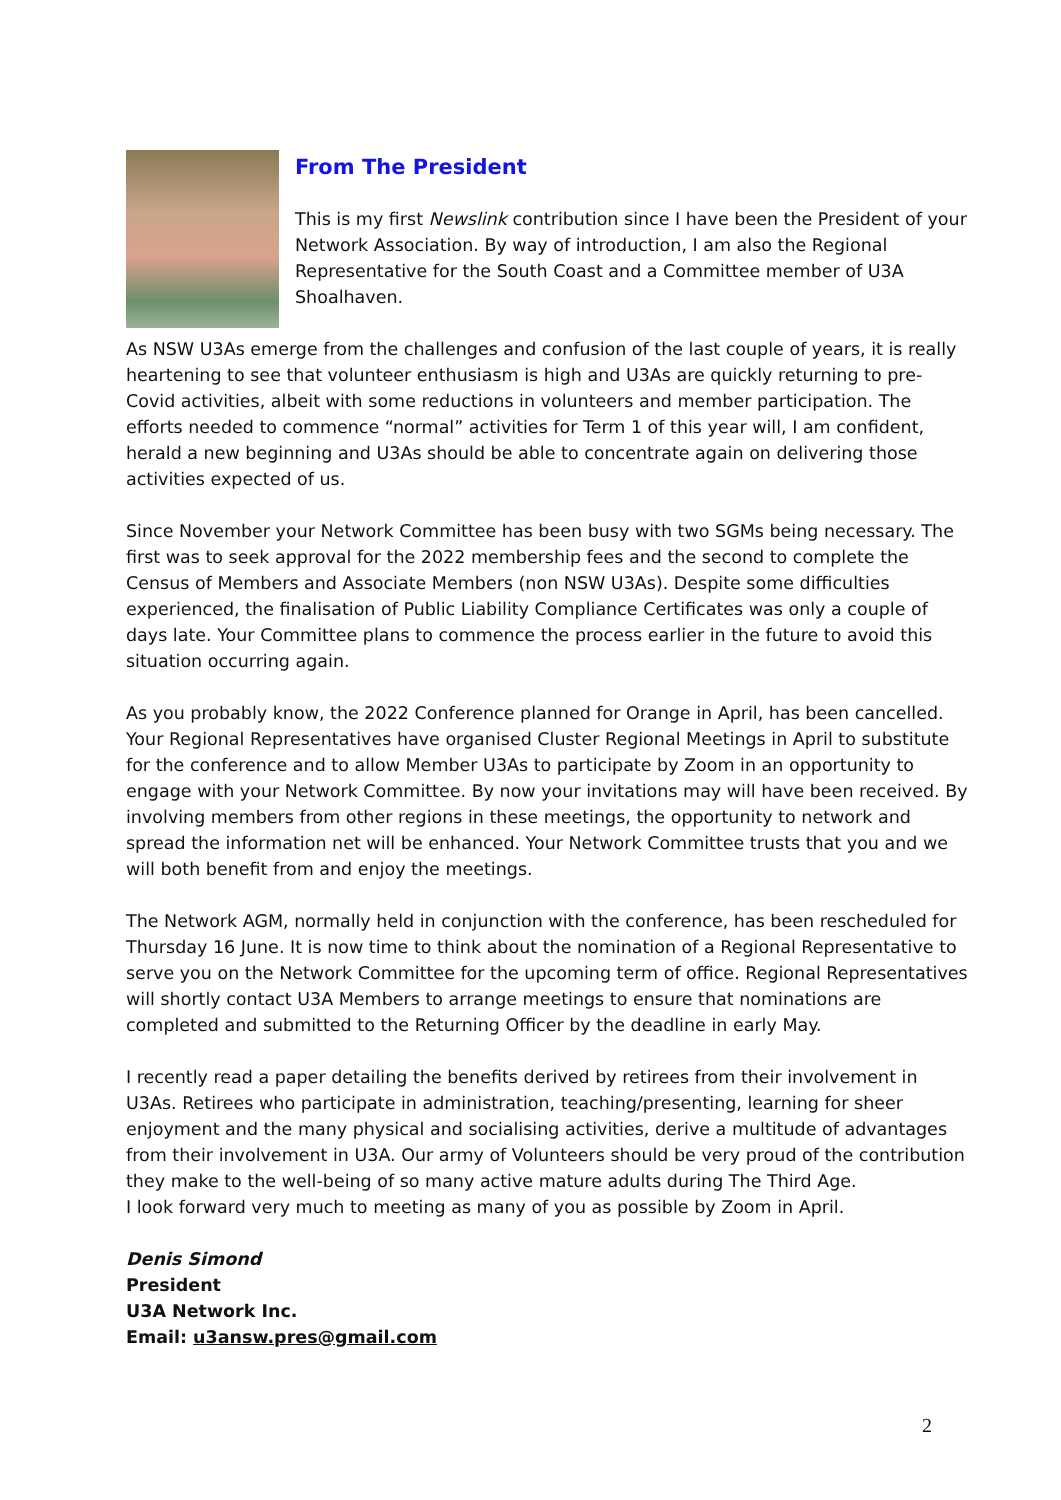From The President
This is my first Newslink contribution since I have been the President of your Network Association. By way of introduction, I am also the Regional Representative for the South Coast and a Committee member of U3A Shoalhaven.
As NSW U3As emerge from the challenges and confusion of the last couple of years, it is really heartening to see that volunteer enthusiasm is high and U3As are quickly returning to pre-Covid activities, albeit with some reductions in volunteers and member participation. The efforts needed to commence “normal” activities for Term 1 of this year will, I am confident, herald a new beginning and U3As should be able to concentrate again on delivering those activities expected of us.
Since November your Network Committee has been busy with two SGMs being necessary. The first was to seek approval for the 2022 membership fees and the second to complete the Census of Members and Associate Members (non NSW U3As). Despite some difficulties experienced, the finalisation of Public Liability Compliance Certificates was only a couple of days late. Your Committee plans to commence the process earlier in the future to avoid this situation occurring again.
As you probably know, the 2022 Conference planned for Orange in April, has been cancelled. Your Regional Representatives have organised Cluster Regional Meetings in April to substitute for the conference and to allow Member U3As to participate by Zoom in an opportunity to engage with your Network Committee. By now your invitations may will have been received. By involving members from other regions in these meetings, the opportunity to network and spread the information net will be enhanced. Your Network Committee trusts that you and we will both benefit from and enjoy the meetings.
The Network AGM, normally held in conjunction with the conference, has been rescheduled for Thursday 16 June. It is now time to think about the nomination of a Regional Representative to serve you on the Network Committee for the upcoming term of office. Regional Representatives will shortly contact U3A Members to arrange meetings to ensure that nominations are completed and submitted to the Returning Officer by the deadline in early May.
I recently read a paper detailing the benefits derived by retirees from their involvement in U3As. Retirees who participate in administration, teaching/presenting, learning for sheer enjoyment and the many physical and socialising activities, derive a multitude of advantages from their involvement in U3A. Our army of Volunteers should be very proud of the contribution they make to the well-being of so many active mature adults during The Third Age.
I look forward very much to meeting as many of you as possible by Zoom in April.
Denis Simond
President
U3A Network Inc.
Email: u3answ.pres@gmail.com
2